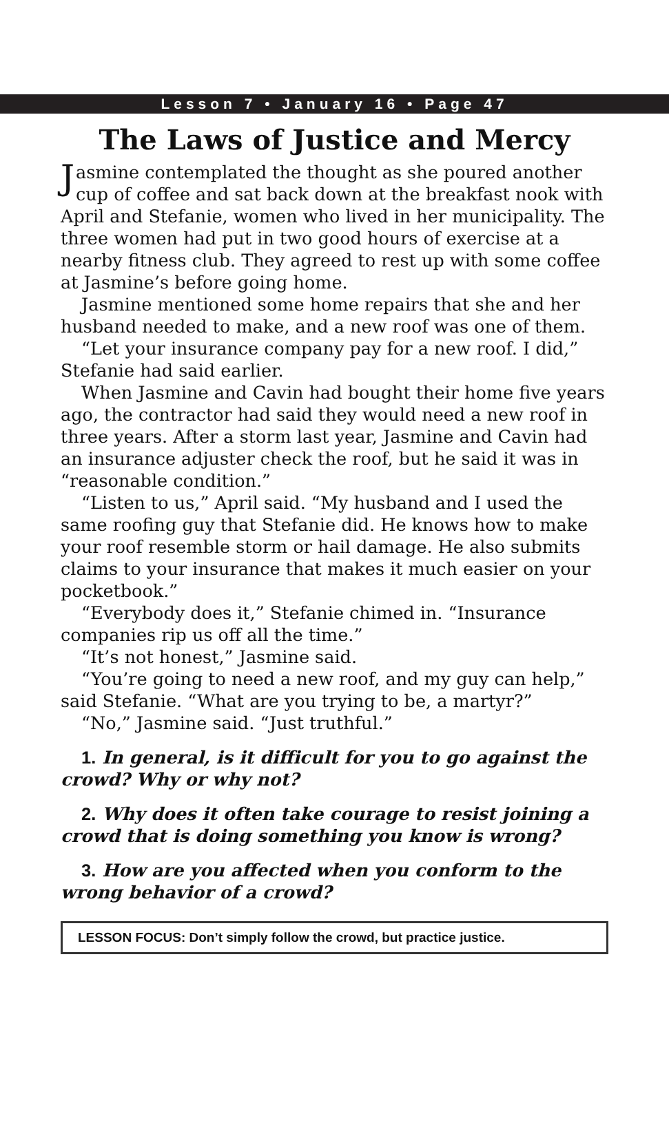Lesson 7 • January 16 • Page 47
The Laws of Justice and Mercy
Jasmine contemplated the thought as she poured another cup of coffee and sat back down at the breakfast nook with April and Stefanie, women who lived in her municipality. The three women had put in two good hours of exercise at a nearby fitness club. They agreed to rest up with some coffee at Jasmine’s before going home.
Jasmine mentioned some home repairs that she and her husband needed to make, and a new roof was one of them.
“Let your insurance company pay for a new roof. I did,” Stefanie had said earlier.
When Jasmine and Cavin had bought their home five years ago, the contractor had said they would need a new roof in three years. After a storm last year, Jasmine and Cavin had an insurance adjuster check the roof, but he said it was in “reasonable condition.”
“Listen to us,” April said. “My husband and I used the same roofing guy that Stefanie did. He knows how to make your roof resemble storm or hail damage. He also submits claims to your insurance that makes it much easier on your pocketbook.”
“Everybody does it,” Stefanie chimed in. “Insurance companies rip us off all the time.”
“It’s not honest,” Jasmine said.
“You’re going to need a new roof, and my guy can help,” said Stefanie. “What are you trying to be, a martyr?”
“No,” Jasmine said. “Just truthful.”
1. In general, is it difficult for you to go against the crowd? Why or why not?
2. Why does it often take courage to resist joining a crowd that is doing something you know is wrong?
3. How are you affected when you conform to the wrong behavior of a crowd?
LESSON FOCUS: Don’t simply follow the crowd, but practice justice.